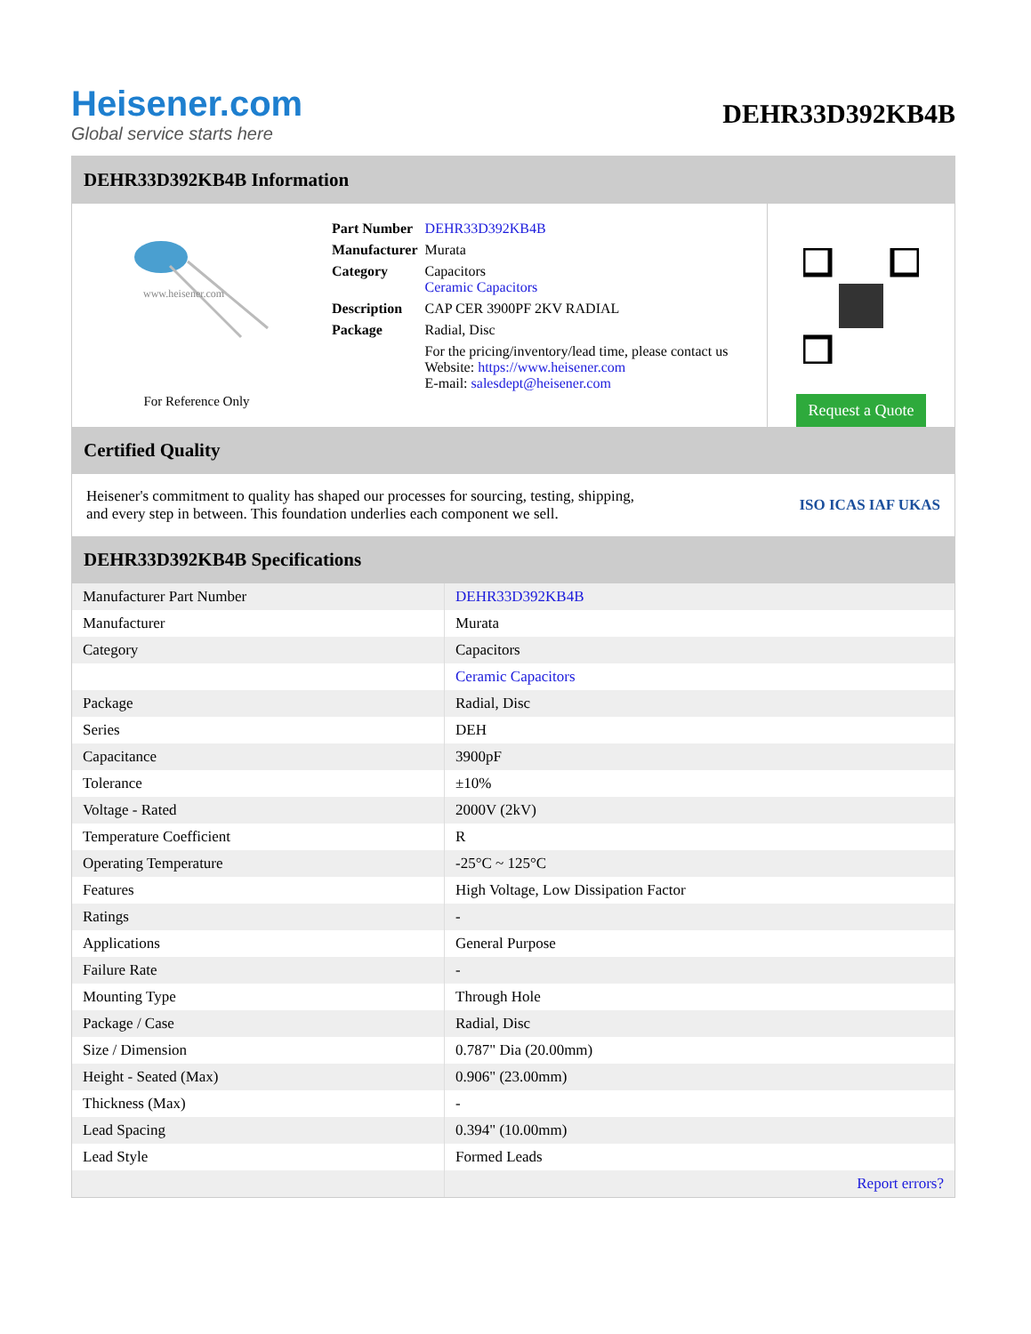Heisener.com
Global service starts here
DEHR33D392KB4B
DEHR33D392KB4B Information
www.heisener.com
For Reference Only
| Part Number | DEHR33D392KB4B |
| Manufacturer | Murata |
| Category | Capacitors Ceramic Capacitors |
| Description | CAP CER 3900PF 2KV RADIAL |
| Package | Radial, Disc |
| | For the pricing/inventory/lead time, please contact us Website: https://www.heisener.com E-mail: salesdept@heisener.com |
Request a Quote
Certified Quality
Heisener's commitment to quality has shaped our processes for sourcing, testing, shipping, and every step in between. This foundation underlies each component we sell.
ISO ICAS IAF UKAS
DEHR33D392KB4B Specifications
| Manufacturer Part Number | DEHR33D392KB4B |
| Manufacturer | Murata |
| Category | Capacitors |
| | Ceramic Capacitors |
| Package | Radial, Disc |
| Series | DEH |
| Capacitance | 3900pF |
| Tolerance | ±10% |
| Voltage - Rated | 2000V (2kV) |
| Temperature Coefficient | R |
| Operating Temperature | -25°C ~ 125°C |
| Features | High Voltage, Low Dissipation Factor |
| Ratings | - |
| Applications | General Purpose |
| Failure Rate | - |
| Mounting Type | Through Hole |
| Package / Case | Radial, Disc |
| Size / Dimension | 0.787" Dia (20.00mm) |
| Height - Seated (Max) | 0.906" (23.00mm) |
| Thickness (Max) | - |
| Lead Spacing | 0.394" (10.00mm) |
| Lead Style | Formed Leads |
| | Report errors? |